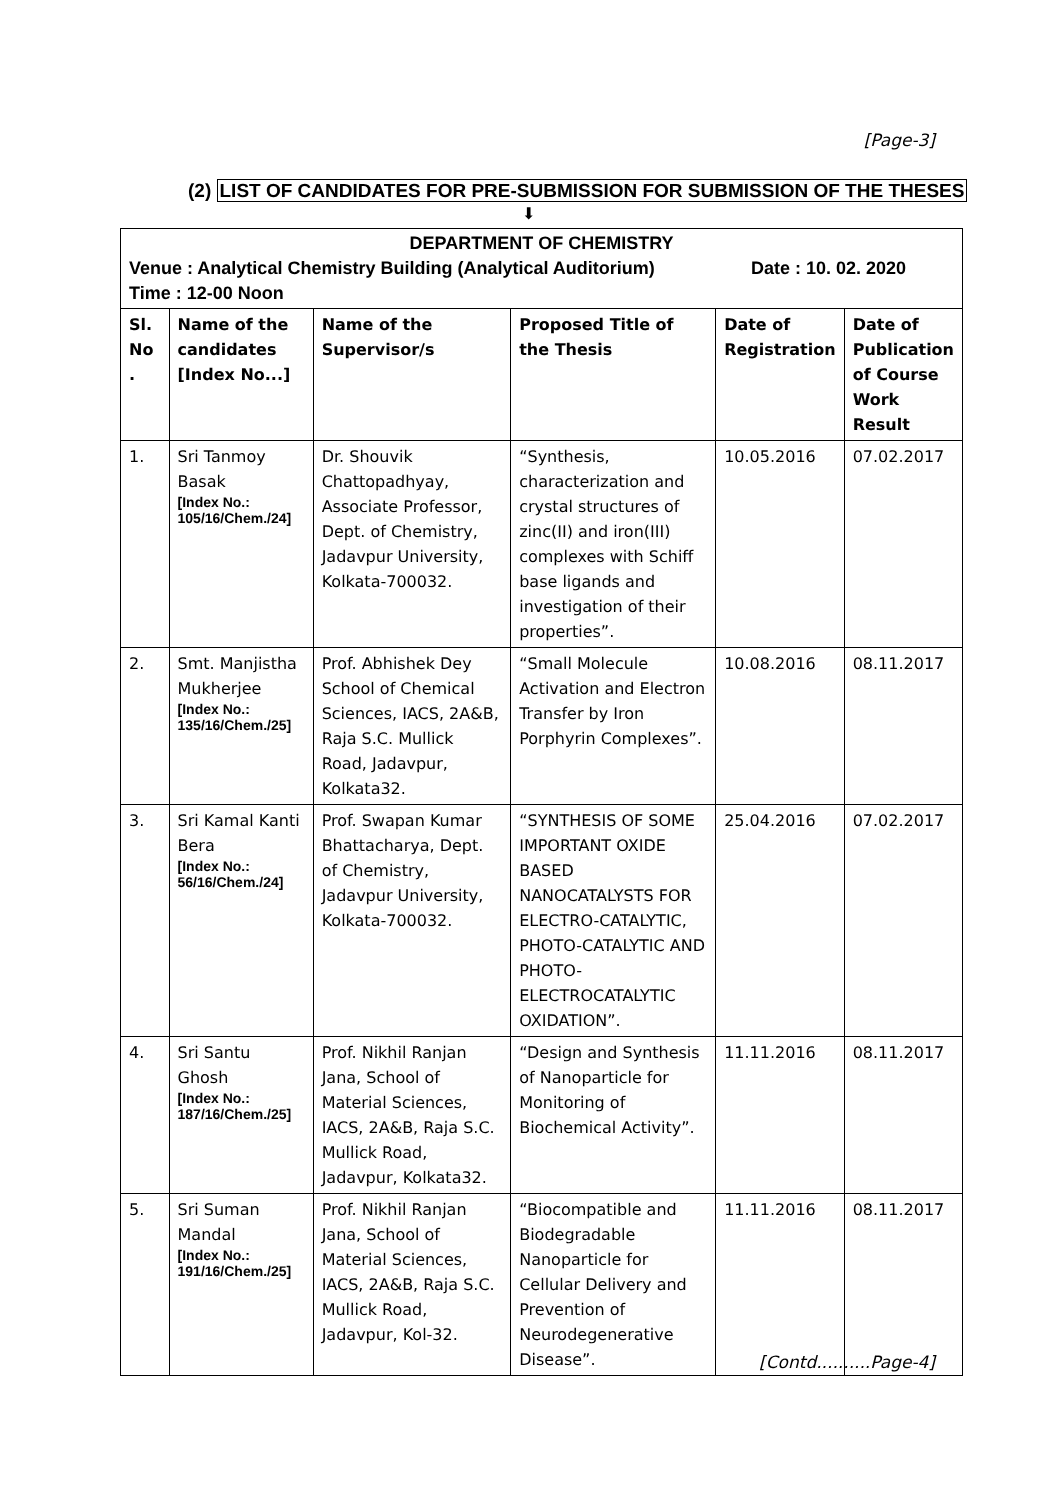[Page-3]
(2) LIST OF CANDIDATES FOR PRE-SUBMISSION FOR SUBMISSION OF THE THESES
⬇
DEPARTMENT OF CHEMISTRY
Venue : Analytical Chemistry Building (Analytical Auditorium) Date : 10. 02. 2020
Time : 12-00 Noon
| Sl. No . | Name of the candidates [Index No...] | Name of the Supervisor/s | Proposed Title of the Thesis | Date of Registration | Date of Publication of Course Work Result |
| --- | --- | --- | --- | --- | --- |
| 1. | Sri Tanmoy Basak [Index No.: 105/16/Chem./24] | Dr. Shouvik Chattopadhyay, Associate Professor, Dept. of Chemistry, Jadavpur University, Kolkata-700032. | “Synthesis, characterization and crystal structures of zinc(II) and iron(III) complexes with Schiff base ligands and investigation of their properties”. | 10.05.2016 | 07.02.2017 |
| 2. | Smt. Manjistha Mukherjee [Index No.: 135/16/Chem./25] | Prof. Abhishek Dey School of Chemical Sciences, IACS, 2A&B, Raja S.C. Mullick Road, Jadavpur, Kolkata32. | “Small Molecule Activation and Electron Transfer by Iron Porphyrin Complexes”. | 10.08.2016 | 08.11.2017 |
| 3. | Sri Kamal Kanti Bera [Index No.: 56/16/Chem./24] | Prof. Swapan Kumar Bhattacharya, Dept. of Chemistry, Jadavpur University, Kolkata-700032. | “SYNTHESIS OF SOME IMPORTANT OXIDE BASED NANOCATALYSTS FOR ELECTRO-CATALYTIC, PHOTO-CATALYTIC AND PHOTO-ELECTROCATALYTIC OXIDATION”. | 25.04.2016 | 07.02.2017 |
| 4. | Sri Santu Ghosh [Index No.: 187/16/Chem./25] | Prof. Nikhil Ranjan Jana, School of Material Sciences, IACS, 2A&B, Raja S.C. Mullick Road, Jadavpur, Kolkata32. | “Design and Synthesis of Nanoparticle for Monitoring of Biochemical Activity”. | 11.11.2016 | 08.11.2017 |
| 5. | Sri Suman Mandal [Index No.: 191/16/Chem./25] | Prof. Nikhil Ranjan Jana, School of Material Sciences, IACS, 2A&B, Raja S.C. Mullick Road, Jadavpur, Kol-32. | “Biocompatible and Biodegradable Nanoparticle for Cellular Delivery and Prevention of Neurodegenerative Disease”. | 11.11.2016 | 08.11.2017 |
[Contd..........Page-4]